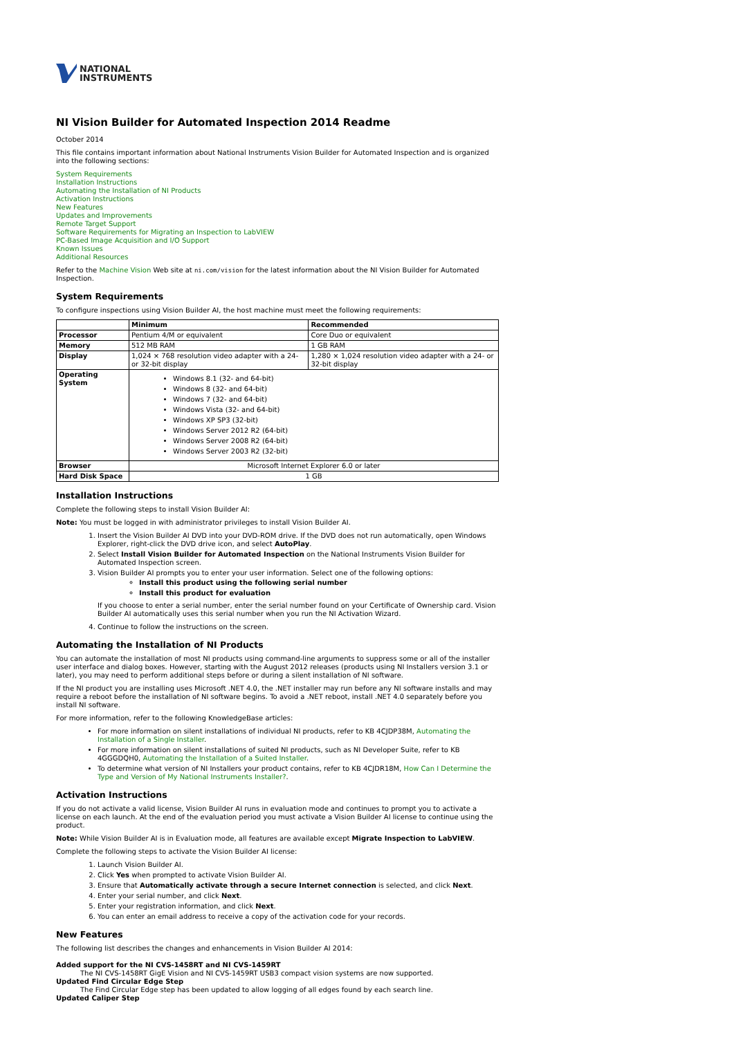NATIONAL
INSTRUMENTS
NI Vision Builder for Automated Inspection 2014 Readme
October 2014
This file contains important information about National Instruments Vision Builder for Automated Inspection and is organized into the following sections:
System Requirements
Installation Instructions
Automating the Installation of NI Products
Activation Instructions
New Features
Updates and Improvements
Remote Target Support
Software Requirements for Migrating an Inspection to LabVIEW
PC-Based Image Acquisition and I/O Support
Known Issues
Additional Resources
Refer to the Machine Vision Web site at ni.com/vision for the latest information about the NI Vision Builder for Automated Inspection.
System Requirements
To configure inspections using Vision Builder AI, the host machine must meet the following requirements:
| | Minimum | Recommended |
| --- | --- | --- |
| Processor | Pentium 4/M or equivalent | Core Duo or equivalent |
| Memory | 512 MB RAM | 1 GB RAM |
| Display | 1,024 × 768 resolution video adapter with a 24- or 32-bit display | 1,280 × 1,024 resolution video adapter with a 24- or 32-bit display |
| Operating System | Windows 8.1 (32- and 64-bit) Windows 8 (32- and 64-bit) Windows 7 (32- and 64-bit) Windows Vista (32- and 64-bit) Windows XP SP3 (32-bit) Windows Server 2012 R2 (64-bit) Windows Server 2008 R2 (64-bit) Windows Server 2003 R2 (32-bit) | |
| Browser | Microsoft Internet Explorer 6.0 or later | |
| Hard Disk Space | 1 GB | |
Installation Instructions
Complete the following steps to install Vision Builder AI:
Note: You must be logged in with administrator privileges to install Vision Builder AI.
1. Insert the Vision Builder AI DVD into your DVD-ROM drive. If the DVD does not run automatically, open Windows Explorer, right-click the DVD drive icon, and select AutoPlay.
2. Select Install Vision Builder for Automated Inspection on the National Instruments Vision Builder for Automated Inspection screen.
3. Vision Builder AI prompts you to enter your user information. Select one of the following options:
Install this product using the following serial number
Install this product for evaluation
If you choose to enter a serial number, enter the serial number found on your Certificate of Ownership card. Vision Builder AI automatically uses this serial number when you run the NI Activation Wizard.
4. Continue to follow the instructions on the screen.
Automating the Installation of NI Products
You can automate the installation of most NI products using command-line arguments to suppress some or all of the installer user interface and dialog boxes. However, starting with the August 2012 releases (products using NI Installers version 3.1 or later), you may need to perform additional steps before or during a silent installation of NI software.
If the NI product you are installing uses Microsoft .NET 4.0, the .NET installer may run before any NI software installs and may require a reboot before the installation of NI software begins. To avoid a .NET reboot, install .NET 4.0 separately before you install NI software.
For more information, refer to the following KnowledgeBase articles:
For more information on silent installations of individual NI products, refer to KB 4CJDP38M, Automating the Installation of a Single Installer.
For more information on silent installations of suited NI products, such as NI Developer Suite, refer to KB 4GGGDQH0, Automating the Installation of a Suited Installer.
To determine what version of NI Installers your product contains, refer to KB 4CJDR18M, How Can I Determine the Type and Version of My National Instruments Installer?.
Activation Instructions
If you do not activate a valid license, Vision Builder AI runs in evaluation mode and continues to prompt you to activate a license on each launch. At the end of the evaluation period you must activate a Vision Builder AI license to continue using the product.
Note: While Vision Builder AI is in Evaluation mode, all features are available except Migrate Inspection to LabVIEW.
Complete the following steps to activate the Vision Builder AI license:
1. Launch Vision Builder AI.
2. Click Yes when prompted to activate Vision Builder AI.
3. Ensure that Automatically activate through a secure Internet connection is selected, and click Next.
4. Enter your serial number, and click Next.
5. Enter your registration information, and click Next.
6. You can enter an email address to receive a copy of the activation code for your records.
New Features
The following list describes the changes and enhancements in Vision Builder AI 2014:
Added support for the NI CVS-1458RT and NI CVS-1459RT
The NI CVS-1458RT GigE Vision and NI CVS-1459RT USB3 compact vision systems are now supported.
Updated Find Circular Edge Step
The Find Circular Edge step has been updated to allow logging of all edges found by each search line.
Updated Caliper Step